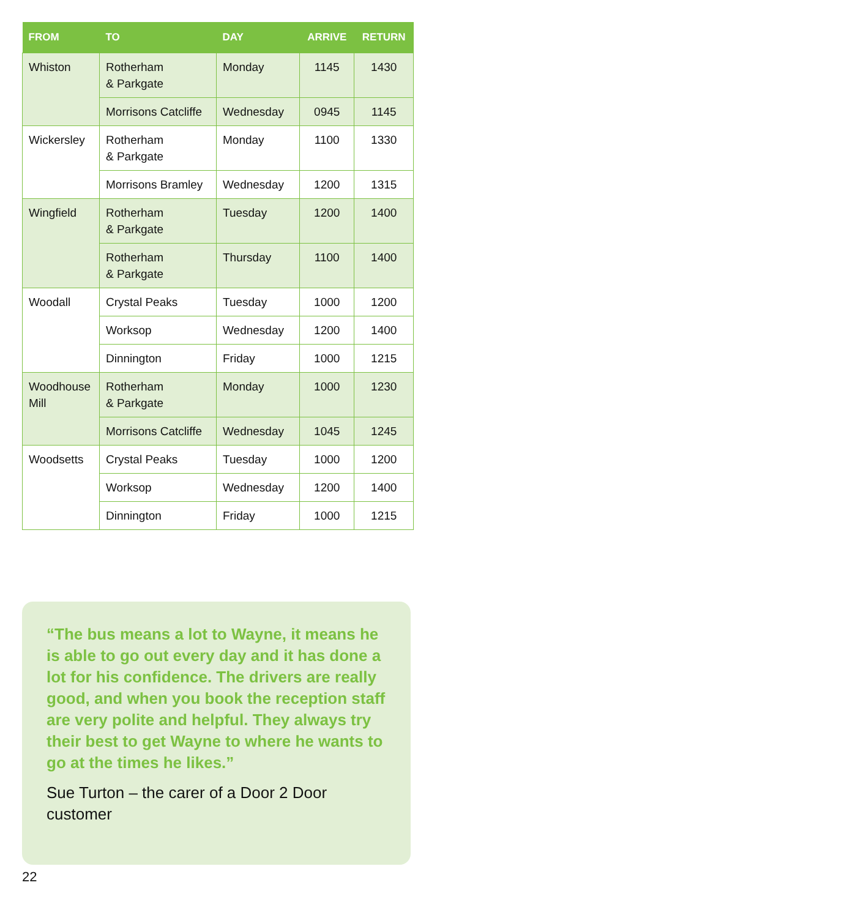| FROM | TO | DAY | ARRIVE | RETURN |
| --- | --- | --- | --- | --- |
| Whiston | Rotherham & Parkgate | Monday | 1145 | 1430 |
| | Morrisons Catcliffe | Wednesday | 0945 | 1145 |
| Wickersley | Rotherham & Parkgate | Monday | 1100 | 1330 |
| | Morrisons Bramley | Wednesday | 1200 | 1315 |
| Wingfield | Rotherham & Parkgate | Tuesday | 1200 | 1400 |
| | Rotherham & Parkgate | Thursday | 1100 | 1400 |
| Woodall | Crystal Peaks | Tuesday | 1000 | 1200 |
| | Worksop | Wednesday | 1200 | 1400 |
| | Dinnington | Friday | 1000 | 1215 |
| Woodhouse Mill | Rotherham & Parkgate | Monday | 1000 | 1230 |
| | Morrisons Catcliffe | Wednesday | 1045 | 1245 |
| Woodsetts | Crystal Peaks | Tuesday | 1000 | 1200 |
| | Worksop | Wednesday | 1200 | 1400 |
| | Dinnington | Friday | 1000 | 1215 |
“The bus means a lot to Wayne, it means he is able to go out every day and it has done a lot for his confidence. The drivers are really good, and when you book the reception staff are very polite and helpful. They always try their best to get Wayne to where he wants to go at the times he likes.”
Sue Turton – the carer of a Door 2 Door customer
22